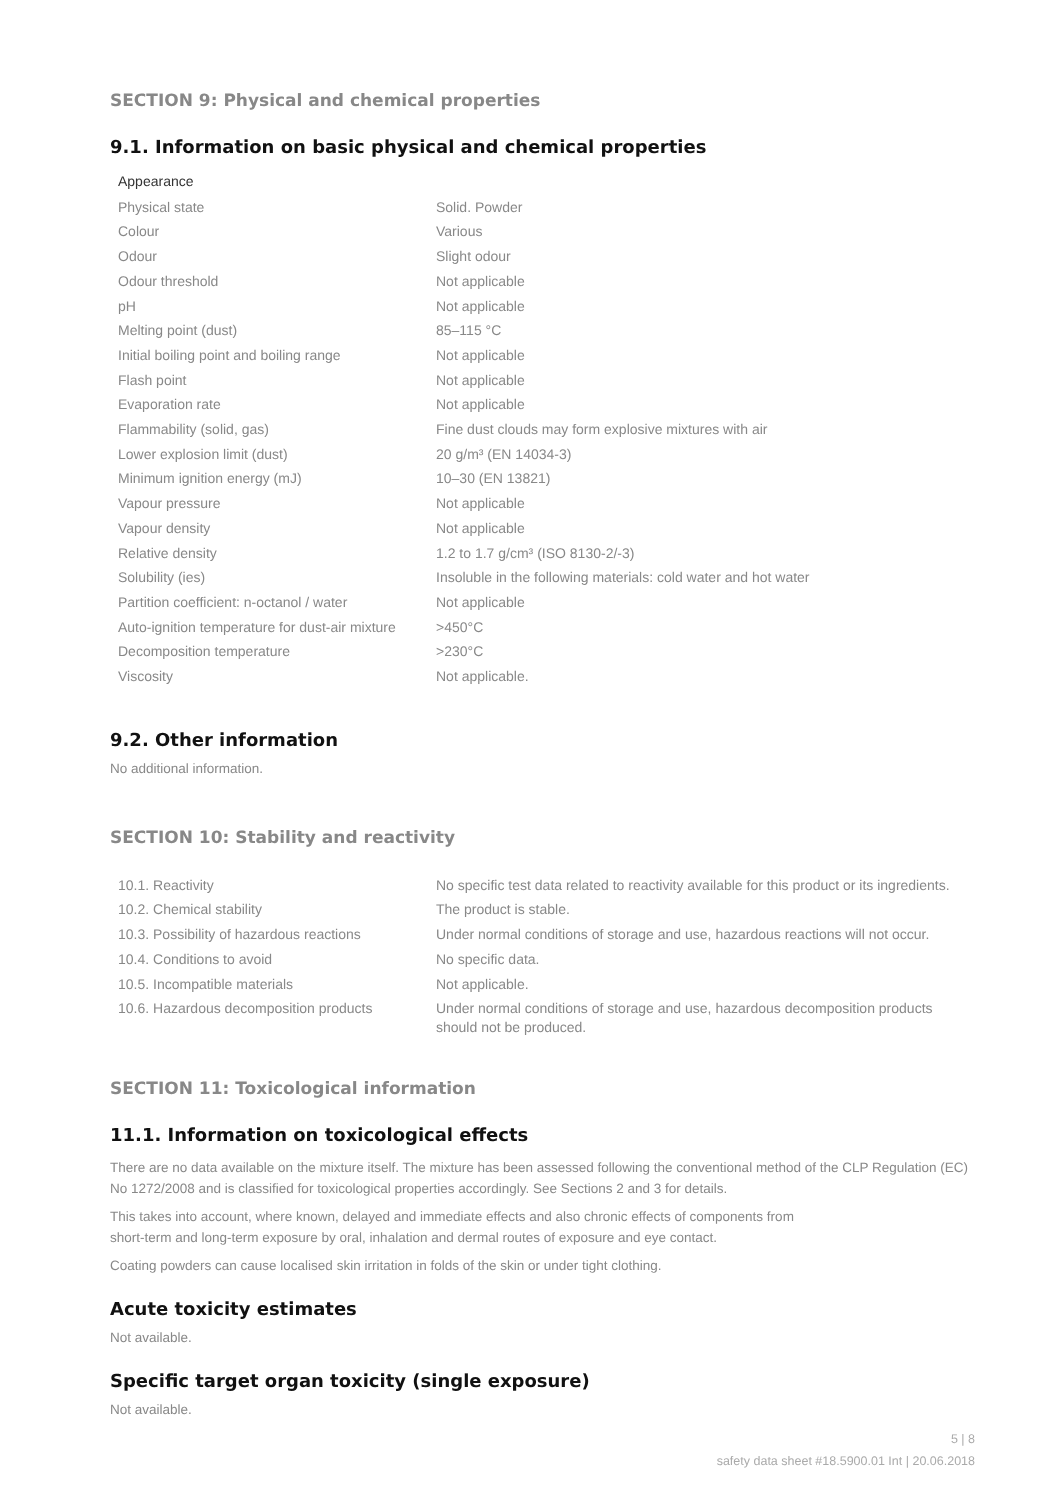SECTION 9: Physical and chemical properties
9.1. Information on basic physical and chemical properties
| Appearance | |
| Physical state | Solid. Powder |
| Colour | Various |
| Odour | Slight odour |
| Odour threshold | Not applicable |
| pH | Not applicable |
| Melting point (dust) | 85–115 °C |
| Initial boiling point and boiling range | Not applicable |
| Flash point | Not applicable |
| Evaporation rate | Not applicable |
| Flammability (solid, gas) | Fine dust clouds may form explosive mixtures with air |
| Lower explosion limit (dust) | 20 g/m³ (EN 14034-3) |
| Minimum ignition energy (mJ) | 10–30 (EN 13821) |
| Vapour pressure | Not applicable |
| Vapour density | Not applicable |
| Relative density | 1.2 to 1.7 g/cm³ (ISO 8130-2/-3) |
| Solubility (ies) | Insoluble in the following materials: cold water and hot water |
| Partition coefficient: n-octanol / water | Not applicable |
| Auto-ignition temperature for dust-air mixture | >450°C |
| Decomposition temperature | >230°C |
| Viscosity | Not applicable. |
9.2. Other information
No additional information.
SECTION 10: Stability and reactivity
| 10.1. Reactivity | No specific test data related to reactivity available for this product or its ingredients. |
| 10.2. Chemical stability | The product is stable. |
| 10.3. Possibility of hazardous reactions | Under normal conditions of storage and use, hazardous reactions will not occur. |
| 10.4. Conditions to avoid | No specific data. |
| 10.5. Incompatible materials | Not applicable. |
| 10.6. Hazardous decomposition products | Under normal conditions of storage and use, hazardous decomposition products should not be produced. |
SECTION 11: Toxicological information
11.1. Information on toxicological effects
There are no data available on the mixture itself. The mixture has been assessed following the conventional method of the CLP Regulation (EC) No 1272/2008 and is classified for toxicological properties accordingly. See Sections 2 and 3 for details.
This takes into account, where known, delayed and immediate effects and also chronic effects of components from
short-term and long-term exposure by oral, inhalation and dermal routes of exposure and eye contact.
Coating powders can cause localised skin irritation in folds of the skin or under tight clothing.
Acute toxicity estimates
Not available.
Specific target organ toxicity (single exposure)
Not available.
5 | 8
safety data sheet #18.5900.01 Int | 20.06.2018